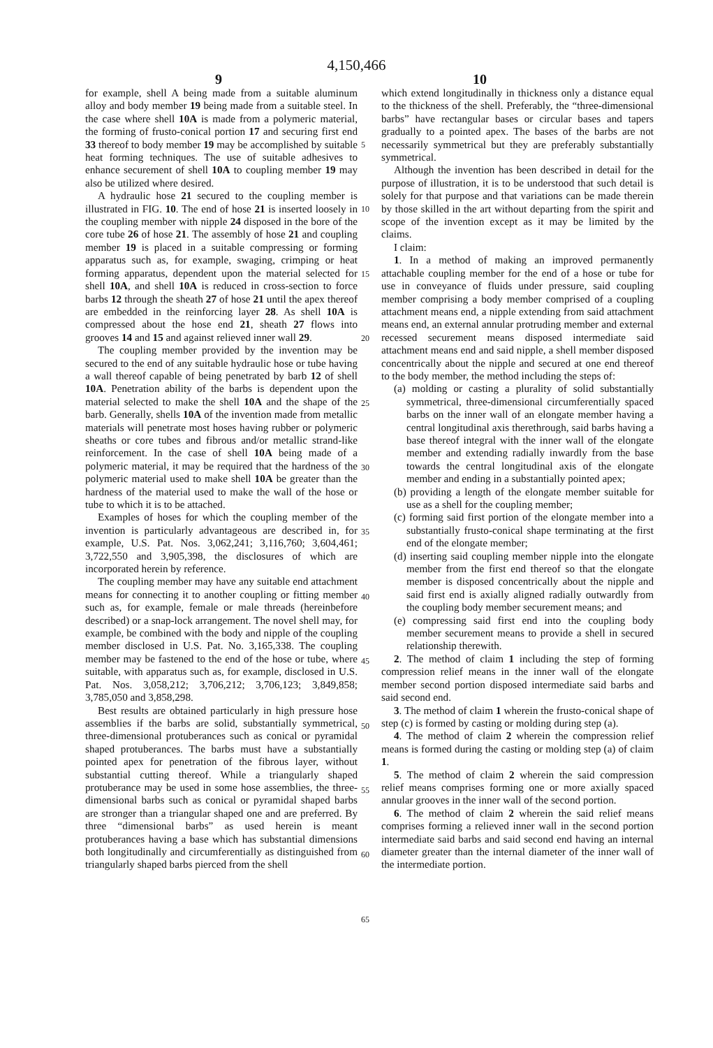4,150,466
9 10
for example, shell A being made from a suitable aluminum alloy and body member 19 being made from a suitable steel. In the case where shell 10A is made from a polymeric material, the forming of frusto-conical portion 17 and securing first end 33 thereof to body member 19 may be accomplished by suitable heat forming techniques. The use of suitable adhesives to enhance securement of shell 10A to coupling member 19 may also be utilized where desired.
A hydraulic hose 21 secured to the coupling member is illustrated in FIG. 10. The end of hose 21 is inserted loosely in the coupling member with nipple 24 disposed in the bore of the core tube 26 of hose 21. The assembly of hose 21 and coupling member 19 is placed in a suitable compressing or forming apparatus such as, for example, swaging, crimping or heat forming apparatus, dependent upon the material selected for shell 10A, and shell 10A is reduced in cross-section to force barbs 12 through the sheath 27 of hose 21 until the apex thereof are embedded in the reinforcing layer 28. As shell 10A is compressed about the hose end 21, sheath 27 flows into grooves 14 and 15 and against relieved inner wall 29.
The coupling member provided by the invention may be secured to the end of any suitable hydraulic hose or tube having a wall thereof capable of being penetrated by barb 12 of shell 10A. Penetration ability of the barbs is dependent upon the material selected to make the shell 10A and the shape of the barb. Generally, shells 10A of the invention made from metallic materials will penetrate most hoses having rubber or polymeric sheaths or core tubes and fibrous and/or metallic strand-like reinforcement. In the case of shell 10A being made of a polymeric material, it may be required that the hardness of the polymeric material used to make shell 10A be greater than the hardness of the material used to make the wall of the hose or tube to which it is to be attached.
Examples of hoses for which the coupling member of the invention is particularly advantageous are described in, for example, U.S. Pat. Nos. 3,062,241; 3,116,760; 3,604,461; 3,722,550 and 3,905,398, the disclosures of which are incorporated herein by reference.
The coupling member may have any suitable end attachment means for connecting it to another coupling or fitting member such as, for example, female or male threads (hereinbefore described) or a snap-lock arrangement. The novel shell may, for example, be combined with the body and nipple of the coupling member disclosed in U.S. Pat. No. 3,165,338. The coupling member may be fastened to the end of the hose or tube, where suitable, with apparatus such as, for example, disclosed in U.S. Pat. Nos. 3,058,212; 3,706,212; 3,706,123; 3,849,858; 3,785,050 and 3,858,298.
Best results are obtained particularly in high pressure hose assemblies if the barbs are solid, substantially symmetrical, three-dimensional protuberances such as conical or pyramidal shaped protuberances. The barbs must have a substantially pointed apex for penetration of the fibrous layer, without substantial cutting thereof. While a triangularly shaped protuberance may be used in some hose assemblies, the three-dimensional barbs such as conical or pyramidal shaped barbs are stronger than a triangular shaped one and are preferred. By three “dimensional barbs” as used herein is meant protuberances having a base which has substantial dimensions both longitudinally and circumferentially as distinguished from triangularly shaped barbs pierced from the shell
5
10
15
20
25
30
35
40
45
50
55
60
65
which extend longitudinally in thickness only a distance equal to the thickness of the shell. Preferably, the “three-dimensional barbs” have rectangular bases or circular bases and tapers gradually to a pointed apex. The bases of the barbs are not necessarily symmetrical but they are preferably substantially symmetrical.
Although the invention has been described in detail for the purpose of illustration, it is to be understood that such detail is solely for that purpose and that variations can be made therein by those skilled in the art without departing from the spirit and scope of the invention except as it may be limited by the claims.
I claim:
1. In a method of making an improved permanently attachable coupling member for the end of a hose or tube for use in conveyance of fluids under pressure, said coupling member comprising a body member comprised of a coupling attachment means end, a nipple extending from said attachment means end, an external annular protruding member and external recessed securement means disposed intermediate said attachment means end and said nipple, a shell member disposed concentrically about the nipple and secured at one end thereof to the body member, the method including the steps of:
(a) molding or casting a plurality of solid substantially symmetrical, three-dimensional circumferentially spaced barbs on the inner wall of an elongate member having a central longitudinal axis therethrough, said barbs having a base thereof integral with the inner wall of the elongate member and extending radially inwardly from the base towards the central longitudinal axis of the elongate member and ending in a substantially pointed apex;
(b) providing a length of the elongate member suitable for use as a shell for the coupling member;
(c) forming said first portion of the elongate member into a substantially frusto-conical shape terminating at the first end of the elongate member;
(d) inserting said coupling member nipple into the elongate member from the first end thereof so that the elongate member is disposed concentrically about the nipple and said first end is axially aligned radially outwardly from the coupling body member securement means; and
(e) compressing said first end into the coupling body member securement means to provide a shell in secured relationship therewith.
2. The method of claim 1 including the step of forming compression relief means in the inner wall of the elongate member second portion disposed intermediate said barbs and said second end.
3. The method of claim 1 wherein the frusto-conical shape of step (c) is formed by casting or molding during step (a).
4. The method of claim 2 wherein the compression relief means is formed during the casting or molding step (a) of claim 1.
5. The method of claim 2 wherein the said compression relief means comprises forming one or more axially spaced annular grooves in the inner wall of the second portion.
6. The method of claim 2 wherein the said relief means comprises forming a relieved inner wall in the second portion intermediate said barbs and said second end having an internal diameter greater than the internal diameter of the inner wall of the intermediate portion.